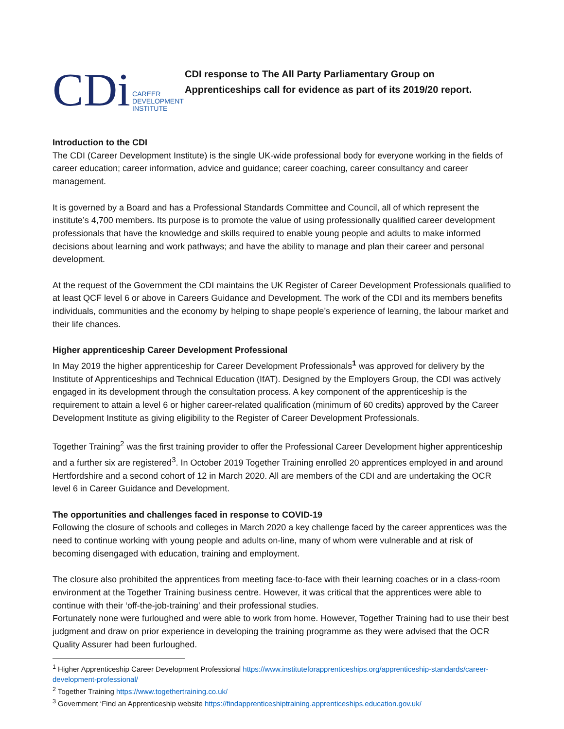CDi CAREER
DEVELOPMENT
INSTITUTE
CDI response to The All Party Parliamentary Group on
Apprenticeships call for evidence as part of its 2019/20 report.
Introduction to the CDI
The CDI (Career Development Institute) is the single UK-wide professional body for everyone working in the fields of career education; career information, advice and guidance; career coaching, career consultancy and career management.
It is governed by a Board and has a Professional Standards Committee and Council, all of which represent the institute’s 4,700 members. Its purpose is to promote the value of using professionally qualified career development professionals that have the knowledge and skills required to enable young people and adults to make informed decisions about learning and work pathways; and have the ability to manage and plan their career and personal development.
At the request of the Government the CDI maintains the UK Register of Career Development Professionals qualified to at least QCF level 6 or above in Careers Guidance and Development. The work of the CDI and its members benefits individuals, communities and the economy by helping to shape people’s experience of learning, the labour market and their life chances.
Higher apprenticeship Career Development Professional
In May 2019 the higher apprenticeship for Career Development Professionals<sup>1</sup> was approved for delivery by the Institute of Apprenticeships and Technical Education (IfAT). Designed by the Employers Group, the CDI was actively engaged in its development through the consultation process. A key component of the apprenticeship is the requirement to attain a level 6 or higher career-related qualification (minimum of 60 credits) approved by the Career Development Institute as giving eligibility to the Register of Career Development Professionals.
Together Training<sup>2</sup> was the first training provider to offer the Professional Career Development higher apprenticeship and a further six are registered<sup>3</sup>. In October 2019 Together Training enrolled 20 apprentices employed in and around Hertfordshire and a second cohort of 12 in March 2020. All are members of the CDI and are undertaking the OCR level 6 in Career Guidance and Development.
The opportunities and challenges faced in response to COVID-19
Following the closure of schools and colleges in March 2020 a key challenge faced by the career apprentices was the need to continue working with young people and adults on-line, many of whom were vulnerable and at risk of becoming disengaged with education, training and employment.
The closure also prohibited the apprentices from meeting face-to-face with their learning coaches or in a class-room environment at the Together Training business centre. However, it was critical that the apprentices were able to continue with their ‘off-the-job-training’ and their professional studies.
Fortunately none were furloughed and were able to work from home. However, Together Training had to use their best judgment and draw on prior experience in developing the training programme as they were advised that the OCR Quality Assurer had been furloughed.
<sup>1</sup> Higher Apprenticeship Career Development Professional https://www.instituteforapprenticeships.org/apprenticeship-standards/career-development-professional/
<sup>2</sup> Together Training https://www.togethertraining.co.uk/
<sup>3</sup> Government ‘Find an Apprenticeship website https://findapprenticeshiptraining.apprenticeships.education.gov.uk/